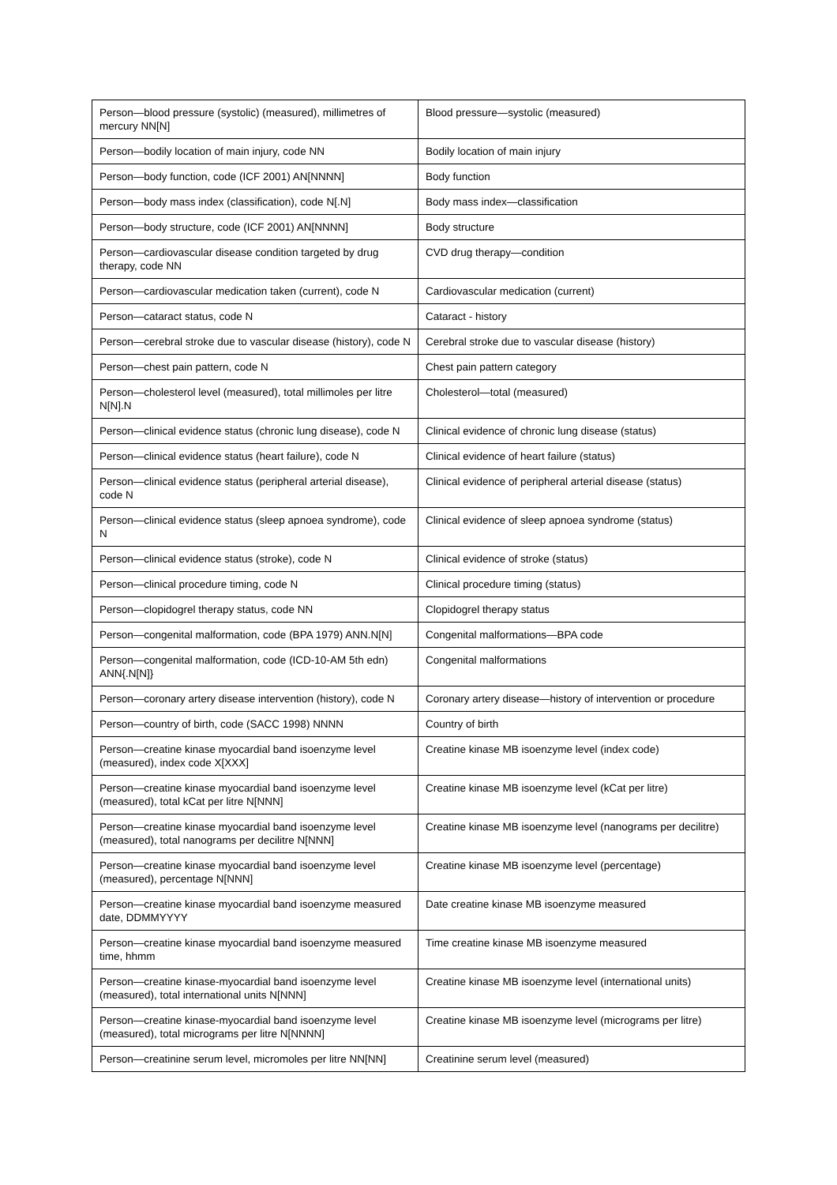| Person—blood pressure (systolic) (measured), millimetres of mercury NN[N] | Blood pressure—systolic (measured) |
| Person—bodily location of main injury, code NN | Bodily location of main injury |
| Person—body function, code (ICF 2001) AN[NNNN] | Body function |
| Person—body mass index (classification), code N[.N] | Body mass index—classification |
| Person—body structure, code (ICF 2001) AN[NNNN] | Body structure |
| Person—cardiovascular disease condition targeted by drug therapy, code NN | CVD drug therapy—condition |
| Person—cardiovascular medication taken (current), code N | Cardiovascular medication (current) |
| Person—cataract status, code N | Cataract - history |
| Person—cerebral stroke due to vascular disease (history), code N | Cerebral stroke due to vascular disease (history) |
| Person—chest pain pattern, code N | Chest pain pattern category |
| Person—cholesterol level (measured), total millimoles per litre N[N].N | Cholesterol—total (measured) |
| Person—clinical evidence status (chronic lung disease), code N | Clinical evidence of chronic lung disease (status) |
| Person—clinical evidence status (heart failure), code N | Clinical evidence of heart failure (status) |
| Person—clinical evidence status (peripheral arterial disease), code N | Clinical evidence of peripheral arterial disease (status) |
| Person—clinical evidence status (sleep apnoea syndrome), code N | Clinical evidence of sleep apnoea syndrome (status) |
| Person—clinical evidence status (stroke), code N | Clinical evidence of stroke (status) |
| Person—clinical procedure timing, code N | Clinical procedure timing (status) |
| Person—clopidogrel therapy status, code NN | Clopidogrel therapy status |
| Person—congenital malformation, code (BPA 1979) ANN.N[N] | Congenital malformations—BPA code |
| Person—congenital malformation, code (ICD-10-AM 5th edn) ANN{.N[N]} | Congenital malformations |
| Person—coronary artery disease intervention (history), code N | Coronary artery disease—history of intervention or procedure |
| Person—country of birth, code (SACC 1998) NNNN | Country of birth |
| Person—creatine kinase myocardial band isoenzyme level (measured), index code X[XXX] | Creatine kinase MB isoenzyme level (index code) |
| Person—creatine kinase myocardial band isoenzyme level (measured), total kCat per litre N[NNN] | Creatine kinase MB isoenzyme level (kCat per litre) |
| Person—creatine kinase myocardial band isoenzyme level (measured), total nanograms per decilitre N[NNN] | Creatine kinase MB isoenzyme level (nanograms per decilitre) |
| Person—creatine kinase myocardial band isoenzyme level (measured), percentage N[NNN] | Creatine kinase MB isoenzyme level (percentage) |
| Person—creatine kinase myocardial band isoenzyme measured date, DDMMYYYY | Date creatine kinase MB isoenzyme measured |
| Person—creatine kinase myocardial band isoenzyme measured time, hhmm | Time creatine kinase MB isoenzyme measured |
| Person—creatine kinase-myocardial band isoenzyme level (measured), total international units N[NNN] | Creatine kinase MB isoenzyme level (international units) |
| Person—creatine kinase-myocardial band isoenzyme level (measured), total micrograms per litre N[NNNN] | Creatine kinase MB isoenzyme level (micrograms per litre) |
| Person—creatinine serum level, micromoles per litre NN[NN] | Creatinine serum level (measured) |